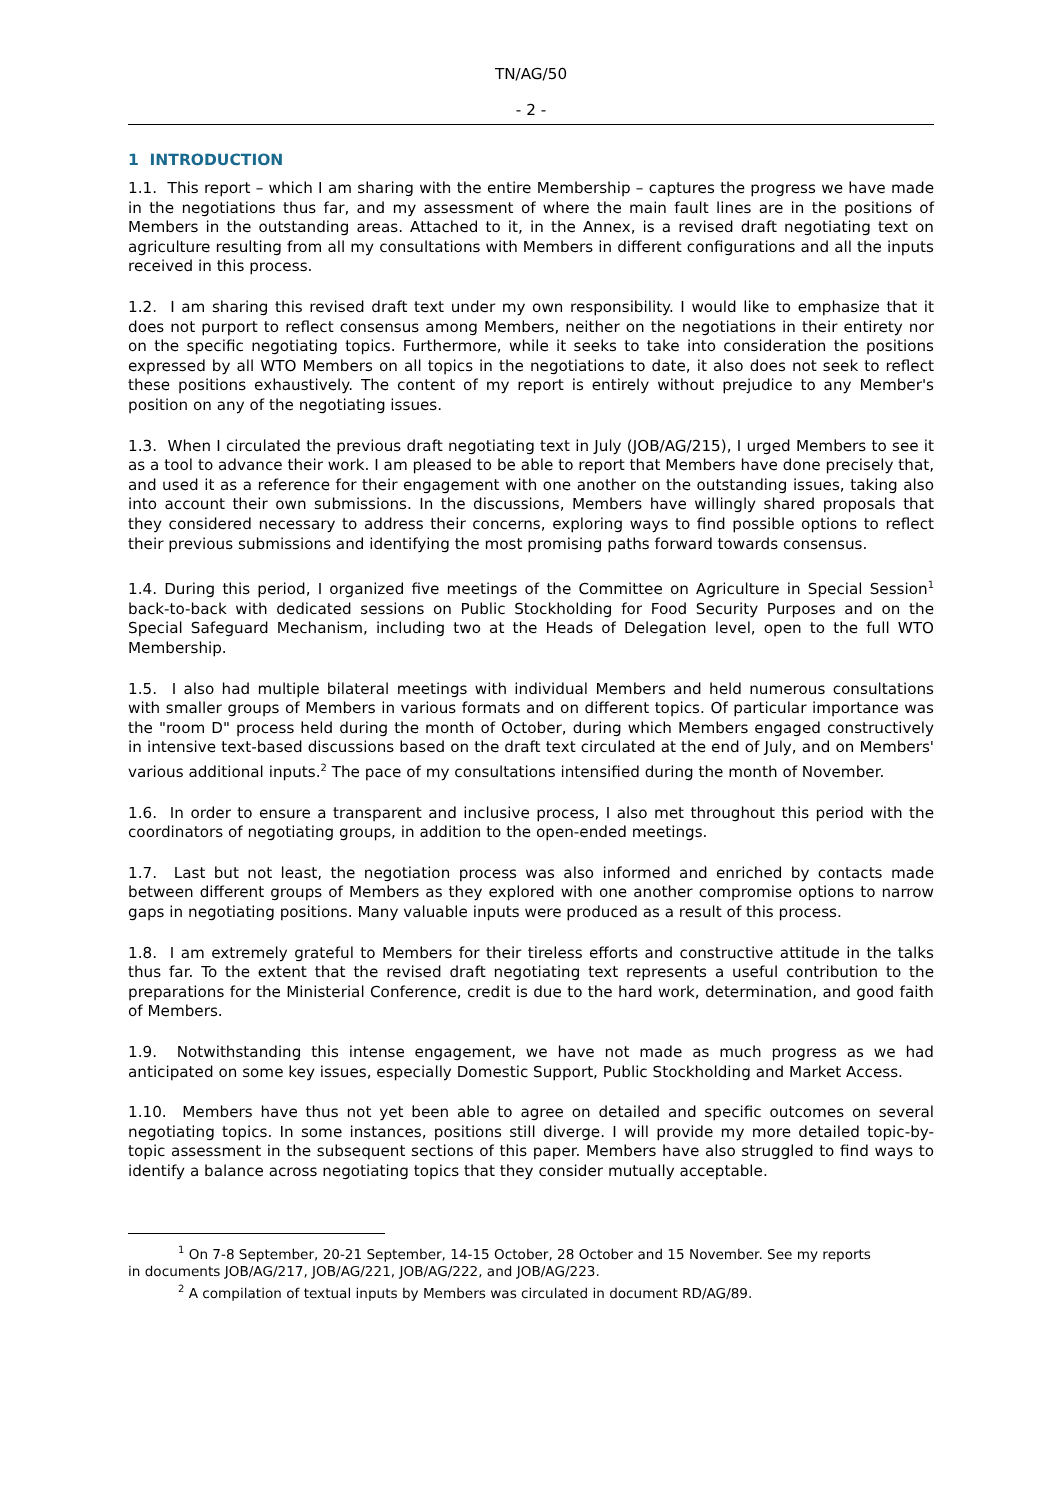TN/AG/50
- 2 -
1 INTRODUCTION
1.1. This report – which I am sharing with the entire Membership – captures the progress we have made in the negotiations thus far, and my assessment of where the main fault lines are in the positions of Members in the outstanding areas. Attached to it, in the Annex, is a revised draft negotiating text on agriculture resulting from all my consultations with Members in different configurations and all the inputs received in this process.
1.2. I am sharing this revised draft text under my own responsibility. I would like to emphasize that it does not purport to reflect consensus among Members, neither on the negotiations in their entirety nor on the specific negotiating topics. Furthermore, while it seeks to take into consideration the positions expressed by all WTO Members on all topics in the negotiations to date, it also does not seek to reflect these positions exhaustively. The content of my report is entirely without prejudice to any Member's position on any of the negotiating issues.
1.3. When I circulated the previous draft negotiating text in July (JOB/AG/215), I urged Members to see it as a tool to advance their work. I am pleased to be able to report that Members have done precisely that, and used it as a reference for their engagement with one another on the outstanding issues, taking also into account their own submissions. In the discussions, Members have willingly shared proposals that they considered necessary to address their concerns, exploring ways to find possible options to reflect their previous submissions and identifying the most promising paths forward towards consensus.
1.4. During this period, I organized five meetings of the Committee on Agriculture in Special Session<sup>1</sup> back-to-back with dedicated sessions on Public Stockholding for Food Security Purposes and on the Special Safeguard Mechanism, including two at the Heads of Delegation level, open to the full WTO Membership.
1.5. I also had multiple bilateral meetings with individual Members and held numerous consultations with smaller groups of Members in various formats and on different topics. Of particular importance was the "room D" process held during the month of October, during which Members engaged constructively in intensive text-based discussions based on the draft text circulated at the end of July, and on Members' various additional inputs.<sup>2</sup> The pace of my consultations intensified during the month of November.
1.6. In order to ensure a transparent and inclusive process, I also met throughout this period with the coordinators of negotiating groups, in addition to the open-ended meetings.
1.7. Last but not least, the negotiation process was also informed and enriched by contacts made between different groups of Members as they explored with one another compromise options to narrow gaps in negotiating positions. Many valuable inputs were produced as a result of this process.
1.8. I am extremely grateful to Members for their tireless efforts and constructive attitude in the talks thus far. To the extent that the revised draft negotiating text represents a useful contribution to the preparations for the Ministerial Conference, credit is due to the hard work, determination, and good faith of Members.
1.9. Notwithstanding this intense engagement, we have not made as much progress as we had anticipated on some key issues, especially Domestic Support, Public Stockholding and Market Access.
1.10. Members have thus not yet been able to agree on detailed and specific outcomes on several negotiating topics. In some instances, positions still diverge. I will provide my more detailed topic-by-topic assessment in the subsequent sections of this paper. Members have also struggled to find ways to identify a balance across negotiating topics that they consider mutually acceptable.
<sup>1</sup> On 7-8 September, 20-21 September, 14-15 October, 28 October and 15 November. See my reports
in documents JOB/AG/217, JOB/AG/221, JOB/AG/222, and JOB/AG/223.
<sup>2</sup> A compilation of textual inputs by Members was circulated in document RD/AG/89.